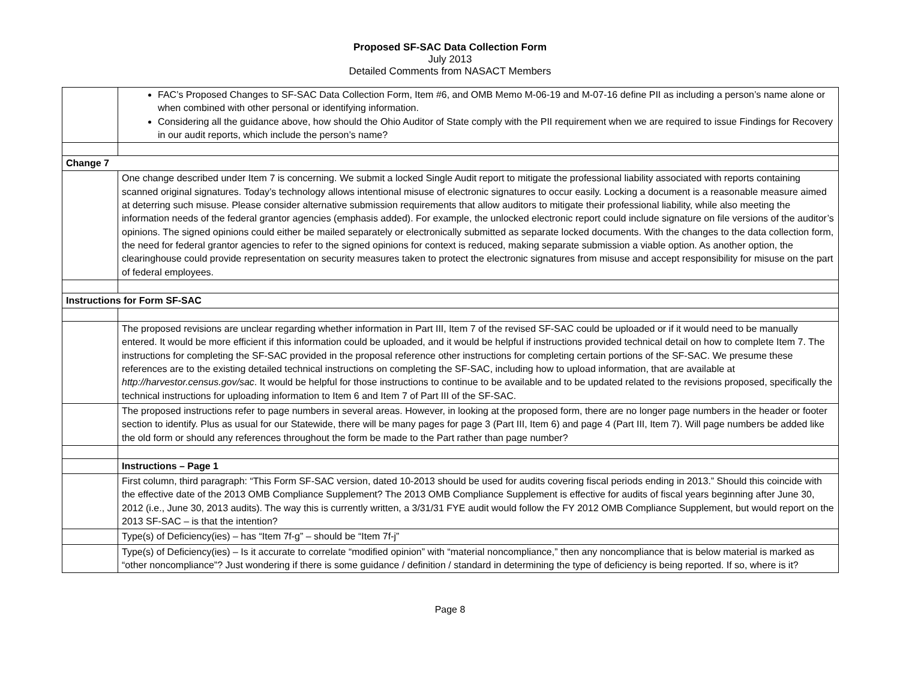Proposed SF-SAC Data Collection Form
July 2013
Detailed Comments from NASACT Members
| | FAC’s Proposed Changes to SF-SAC Data Collection Form, Item #6, and OMB Memo M-06-19 and M-07-16 define PII as including a person’s name alone or when combined with other personal or identifying information. Considering all the guidance above, how should the Ohio Auditor of State comply with the PII requirement when we are required to issue Findings for Recovery in our audit reports, which include the person’s name? |
| Change 7 | |
| | One change described under Item 7 is concerning. We submit a locked Single Audit report to mitigate the professional liability associated with reports containing scanned original signatures. Today’s technology allows intentional misuse of electronic signatures to occur easily. Locking a document is a reasonable measure aimed at deterring such misuse. Please consider alternative submission requirements that allow auditors to mitigate their professional liability, while also meeting the information needs of the federal grantor agencies (emphasis added). For example, the unlocked electronic report could include signature on file versions of the auditor’s opinions. The signed opinions could either be mailed separately or electronically submitted as separate locked documents. With the changes to the data collection form, the need for federal grantor agencies to refer to the signed opinions for context is reduced, making separate submission a viable option. As another option, the clearinghouse could provide representation on security measures taken to protect the electronic signatures from misuse and accept responsibility for misuse on the part of federal employees. |
| Instructions for Form SF-SAC | |
| | The proposed revisions are unclear regarding whether information in Part III, Item 7 of the revised SF-SAC could be uploaded or if it would need to be manually entered. It would be more efficient if this information could be uploaded, and it would be helpful if instructions provided technical detail on how to complete Item 7. The instructions for completing the SF-SAC provided in the proposal reference other instructions for completing certain portions of the SF-SAC. We presume these references are to the existing detailed technical instructions on completing the SF-SAC, including how to upload information, that are available at http://harvestor.census.gov/sac . It would be helpful for those instructions to continue to be available and to be updated related to the revisions proposed, specifically the technical instructions for uploading information to Item 6 and Item 7 of Part III of the SF-SAC. |
| | The proposed instructions refer to page numbers in several areas. However, in looking at the proposed form, there are no longer page numbers in the header or footer section to identify. Plus as usual for our Statewide, there will be many pages for page 3 (Part III, Item 6) and page 4 (Part III, Item 7). Will page numbers be added like the old form or should any references throughout the form be made to the Part rather than page number? |
| | Instructions – Page 1 |
| | First column, third paragraph: “This Form SF-SAC version, dated 10-2013 should be used for audits covering fiscal periods ending in 2013.” Should this coincide with the effective date of the 2013 OMB Compliance Supplement? The 2013 OMB Compliance Supplement is effective for audits of fiscal years beginning after June 30, 2012 (i.e., June 30, 2013 audits). The way this is currently written, a 3/31/31 FYE audit would follow the FY 2012 OMB Compliance Supplement, but would report on the 2013 SF-SAC – is that the intention? |
| | Type(s) of Deficiency(ies) – has “Item 7f-g” – should be “Item 7f-j” |
| | Type(s) of Deficiency(ies) – Is it accurate to correlate “modified opinion” with “material noncompliance,” then any noncompliance that is below material is marked as “other noncompliance”? Just wondering if there is some guidance / definition / standard in determining the type of deficiency is being reported. If so, where is it? |
Page 8